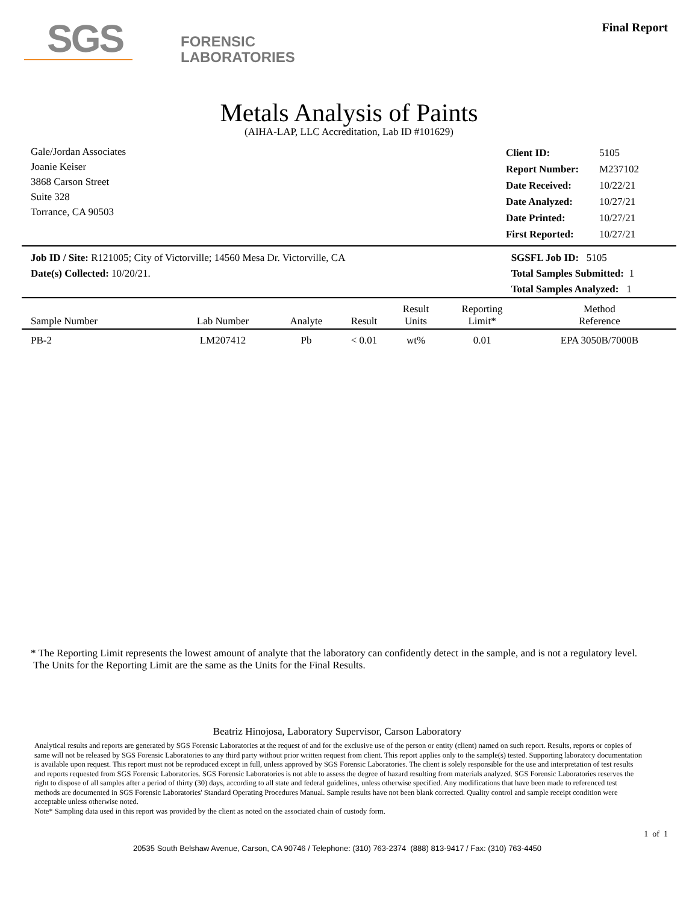SGS
FORENSIC
LABORATORIES
Final Report
Metals Analysis of Paints
(AIHA-LAP, LLC Accreditation, Lab ID #101629)
Gale/Jordan Associates
Joanie Keiser
3868 Carson Street
Suite 328
Torrance, CA 90503
| Client ID: | 5105 |
| Report Number: | M237102 |
| Date Received: | 10/22/21 |
| Date Analyzed: | 10/27/21 |
| Date Printed: | 10/27/21 |
| First Reported: | 10/27/21 |
Job ID / Site: R121005; City of Victorville; 14560 Mesa Dr. Victorville, CA
Date(s) Collected: 10/20/21.
SGSFL Job ID: 5105
Total Samples Submitted: 1
Total Samples Analyzed: 1
| Sample Number | Lab Number | Analyte | Result | Result Units | Reporting Limit* | Method Reference |
| --- | --- | --- | --- | --- | --- | --- |
| PB-2 | LM207412 | Pb | < 0.01 | wt% | 0.01 | EPA 3050B/7000B |
* The Reporting Limit represents the lowest amount of analyte that the laboratory can confidently detect in the sample, and is not a regulatory level. The Units for the Reporting Limit are the same as the Units for the Final Results.
Beatriz Hinojosa, Laboratory Supervisor, Carson Laboratory
Analytical results and reports are generated by SGS Forensic Laboratories at the request of and for the exclusive use of the person or entity (client) named on such report. Results, reports or copies of same will not be released by SGS Forensic Laboratories to any third party without prior written request from client. This report applies only to the sample(s) tested. Supporting laboratory documentation is available upon request. This report must not be reproduced except in full, unless approved by SGS Forensic Laboratories. The client is solely responsible for the use and interpretation of test results and reports requested from SGS Forensic Laboratories. SGS Forensic Laboratories is not able to assess the degree of hazard resulting from materials analyzed. SGS Forensic Laboratories reserves the right to dispose of all samples after a period of thirty (30) days, according to all state and federal guidelines, unless otherwise specified. Any modifications that have been made to referenced test methods are documented in SGS Forensic Laboratories' Standard Operating Procedures Manual. Sample results have not been blank corrected. Quality control and sample receipt condition were acceptable unless otherwise noted.
Note* Sampling data used in this report was provided by the client as noted on the associated chain of custody form.
1 of 1
20535 South Belshaw Avenue, Carson, CA 90746 / Telephone: (310) 763-2374 (888) 813-9417 / Fax: (310) 763-4450